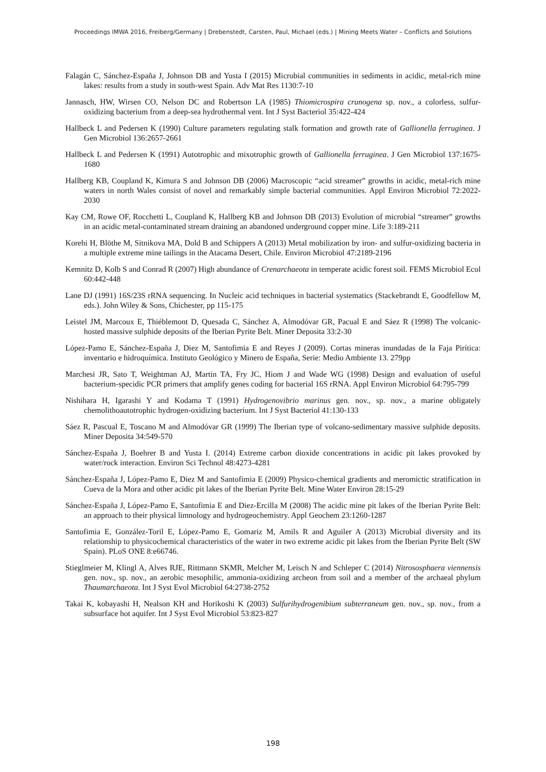Proceedings IMWA 2016, Freiberg/Germany | Drebenstedt, Carsten, Paul, Michael (eds.) | Mining Meets Water – Conflicts and Solutions
Falagán C, Sánchez-España J, Johnson DB and Yusta I (2015) Microbial communities in sediments in acidic, metal-rich mine lakes: results from a study in south-west Spain. Adv Mat Res 1130:7-10
Jannasch, HW, Wirsen CO, Nelson DC and Robertson LA (1985) Thiomicrospira crunogena sp. nov., a colorless, sulfur-oxidizing bacterium from a deep-sea hydrothermal vent. Int J Syst Bacteriol 35:422-424
Hallbeck L and Pedersen K (1990) Culture parameters regulating stalk formation and growth rate of Gallionella ferruginea. J Gen Microbiol 136:2657-2661
Hallbeck L and Pedersen K (1991) Autotrophic and mixotrophic growth of Gallionella ferruginea. J Gen Microbiol 137:1675-1680
Hallberg KB, Coupland K, Kimura S and Johnson DB (2006) Macroscopic “acid streamer” growths in acidic, metal-rich mine waters in north Wales consist of novel and remarkably simple bacterial communities. Appl Environ Microbiol 72:2022-2030
Kay CM, Rowe OF, Rocchetti L, Coupland K, Hallberg KB and Johnson DB (2013) Evolution of microbial “streamer” growths in an acidic metal-contaminated stream draining an abandoned underground copper mine. Life 3:189-211
Korehi H, Blöthe M, Sitnikova MA, Dold B and Schippers A (2013) Metal mobilization by iron- and sulfur-oxidizing bacteria in a multiple extreme mine tailings in the Atacama Desert, Chile. Environ Microbiol 47:2189-2196
Kemnitz D, Kolb S and Conrad R (2007) High abundance of Crenarchaeota in temperate acidic forest soil. FEMS Microbiol Ecol 60:442-448
Lane DJ (1991) 16S/23S rRNA sequencing. In Nucleic acid techniques in bacterial systematics (Stackebrandt E, Goodfellow M, eds.). John Wiley & Sons, Chichester, pp 115-175
Leistel JM, Marcoux E, Thiéblemont D, Quesada C, Sánchez A, Almodóvar GR, Pacual E and Sáez R (1998) The volcanic-hosted massive sulphide deposits of the Iberian Pyrite Belt. Miner Deposita 33:2-30
López-Pamo E, Sánchez-España J, Diez M, Santofimia E and Reyes J (2009). Cortas mineras inundadas de la Faja Pirítica: inventario e hidroquímica. Instituto Geológico y Minero de España, Serie: Medio Ambiente 13. 279pp
Marchesi JR, Sato T, Weightman AJ, Martin TA, Fry JC, Hiom J and Wade WG (1998) Design and evaluation of useful bacterium-specidic PCR primers that amplify genes coding for bacterial 16S rRNA. Appl Environ Microbiol 64:795-799
Nishihara H, Igarashi Y and Kodama T (1991) Hydrogenovibrio marinus gen. nov., sp. nov., a marine obligately chemolithoautotrophic hydrogen-oxidizing bacterium. Int J Syst Bacteriol 41:130-133
Sáez R, Pascual E, Toscano M and Almodóvar GR (1999) The Iberian type of volcano-sedimentary massive sulphide deposits. Miner Deposita 34:549-570
Sánchez-España J, Boehrer B and Yusta I. (2014) Extreme carbon dioxide concentrations in acidic pit lakes provoked by water/rock interaction. Environ Sci Technol 48:4273-4281
Sánchez-España J, López-Pamo E, Diez M and Santofimia E (2009) Physico-chemical gradients and meromictic stratification in Cueva de la Mora and other acidic pit lakes of the Iberian Pyrite Belt. Mine Water Environ 28:15-29
Sánchez-España J, López-Pamo E, Santofimia E and Diez-Ercilla M (2008) The acidic mine pit lakes of the Iberian Pyrite Belt: an approach to their physical limnology and hydrogeochemistry. Appl Geochem 23:1260-1287
Santofimia E, González-Toril E, López-Pamo E, Gomariz M, Amils R and Aguiler A (2013) Microbial diversity and its relationship to physicochemical characteristics of the water in two extreme acidic pit lakes from the Iberian Pyrite Belt (SW Spain). PLoS ONE 8:e66746.
Stieglmeier M, Klingl A, Alves RJE, Rittmann SKMR, Melcher M, Leisch N and Schleper C (2014) Nitrososphaera viennensis gen. nov., sp. nov., an aerobic mesophilic, ammonia-oxidizing archeon from soil and a member of the archaeal phylum Thaumarchaeota. Int J Syst Evol Microbiol 64:2738-2752
Takai K, kobayashi H, Nealson KH and Horikoshi K (2003) Sulfurihydrogenibium subterraneum gen. nov., sp. nov., from a subsurface hot aquifer. Int J Syst Evol Microbiol 53:823-827
198